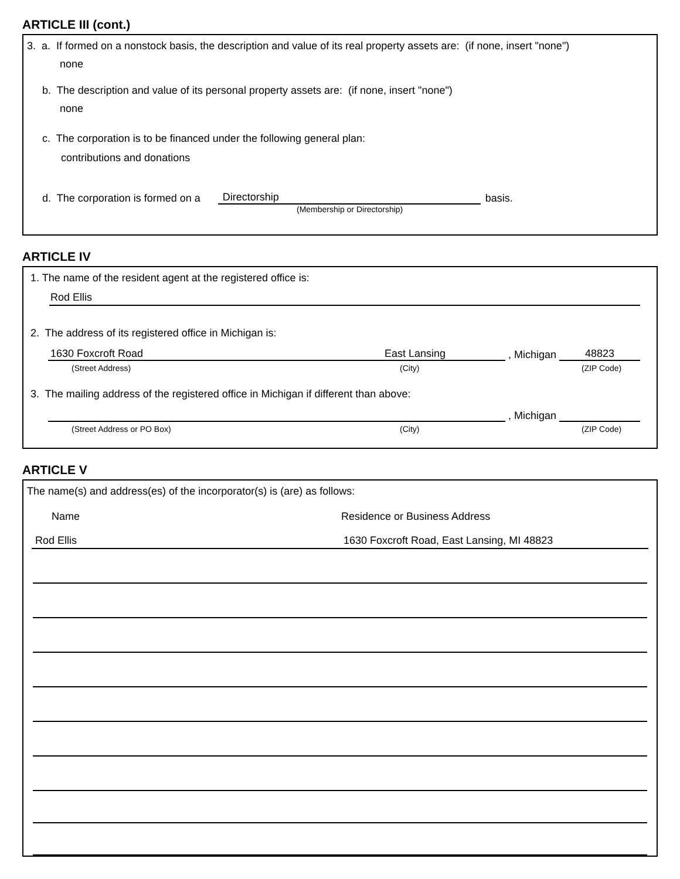ARTICLE III (cont.)
3. a. If formed on a nonstock basis, the description and value of its real property assets are: (if none, insert "none")
none
b. The description and value of its personal property assets are: (if none, insert "none")
none
c. The corporation is to be financed under the following general plan:
contributions and donations
d. The corporation is formed on a Directorship basis.
(Membership or Directorship)
ARTICLE IV
1. The name of the resident agent at the registered office is:
Rod Ellis
2. The address of its registered office in Michigan is:
1630 Foxcroft Road East Lansing , Michigan 48823
(Street Address) (City) (ZIP Code)
3. The mailing address of the registered office in Michigan if different than above:
, Michigan
(Street Address or PO Box) (City) (ZIP Code)
ARTICLE V
The name(s) and address(es) of the incorporator(s) is (are) as follows:
Name Residence or Business Address
Rod Ellis 1630 Foxcroft Road, East Lansing, MI 48823